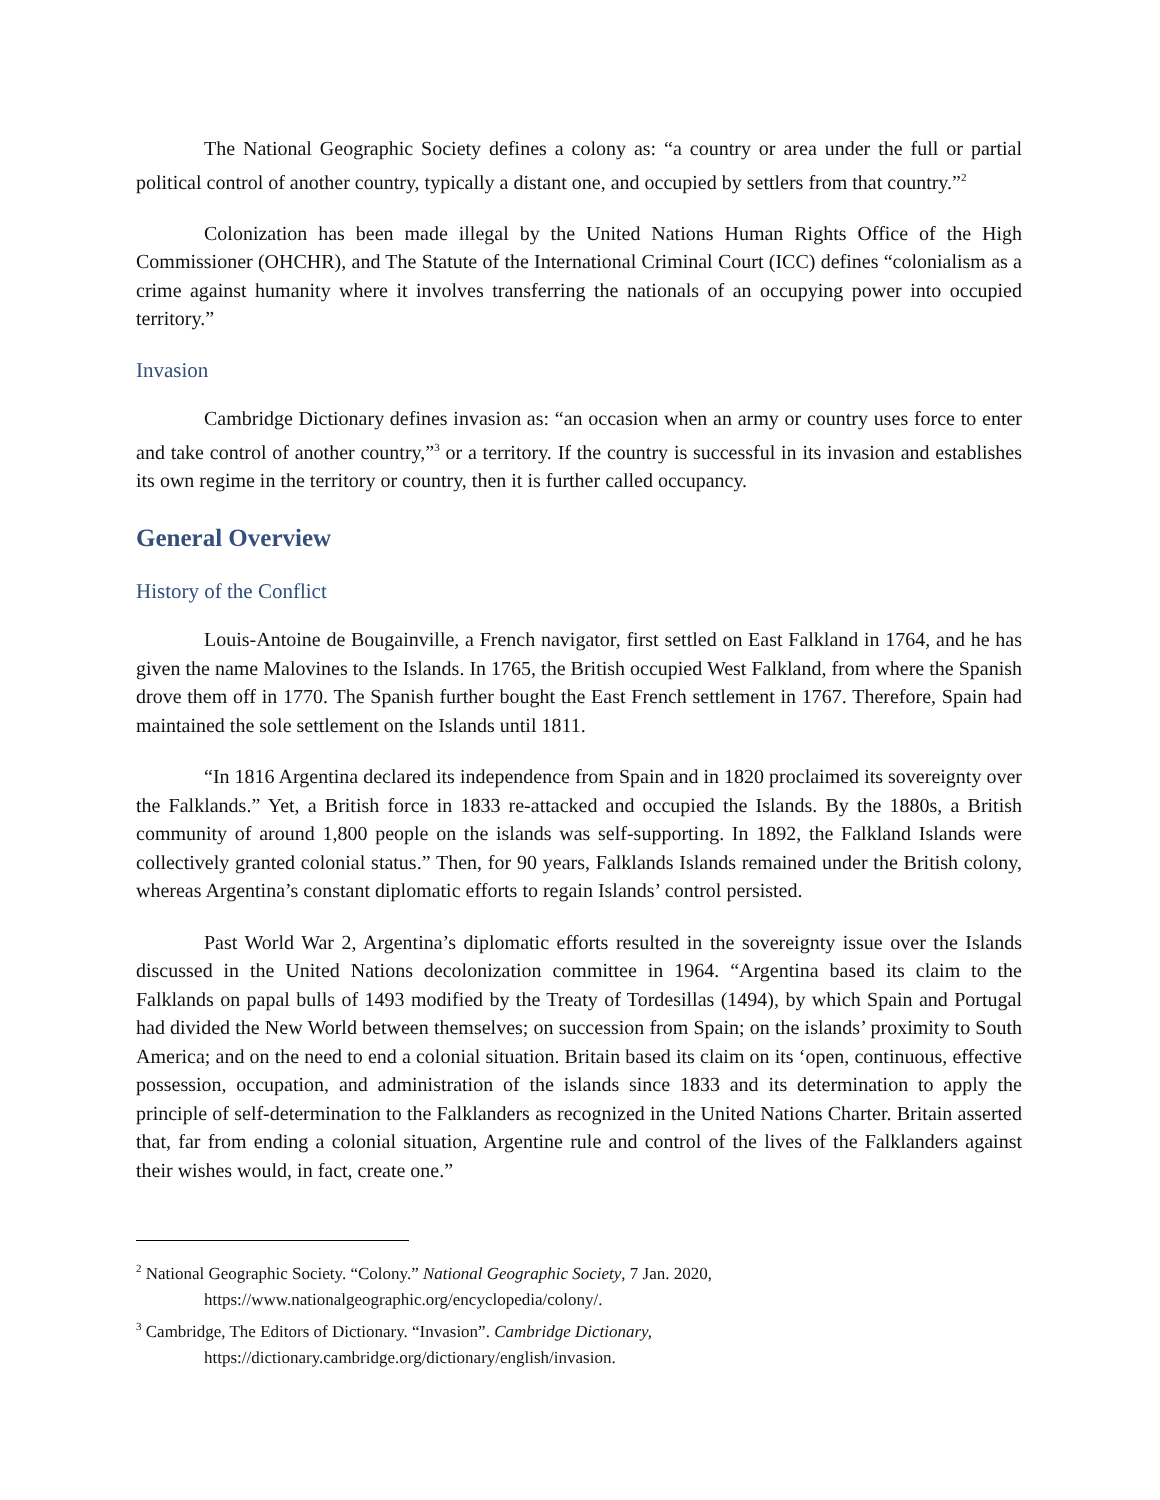The National Geographic Society defines a colony as: “a country or area under the full or partial political control of another country, typically a distant one, and occupied by settlers from that country.”<sup>2</sup>
Colonization has been made illegal by the United Nations Human Rights Office of the High Commissioner (OHCHR), and The Statute of the International Criminal Court (ICC) defines “colonialism as a crime against humanity where it involves transferring the nationals of an occupying power into occupied territory.”
Invasion
Cambridge Dictionary defines invasion as: “an occasion when an army or country uses force to enter and take control of another country,”<sup>3</sup> or a territory. If the country is successful in its invasion and establishes its own regime in the territory or country, then it is further called occupancy.
General Overview
History of the Conflict
Louis-Antoine de Bougainville, a French navigator, first settled on East Falkland in 1764, and he has given the name Malovines to the Islands. In 1765, the British occupied West Falkland, from where the Spanish drove them off in 1770. The Spanish further bought the East French settlement in 1767. Therefore, Spain had maintained the sole settlement on the Islands until 1811.
“In 1816 Argentina declared its independence from Spain and in 1820 proclaimed its sovereignty over the Falklands.” Yet, a British force in 1833 re-attacked and occupied the Islands. By the 1880s, a British community of around 1,800 people on the islands was self-supporting. In 1892, the Falkland Islands were collectively granted colonial status.” Then, for 90 years, Falklands Islands remained under the British colony, whereas Argentina’s constant diplomatic efforts to regain Islands’ control persisted.
Past World War 2, Argentina’s diplomatic efforts resulted in the sovereignty issue over the Islands discussed in the United Nations decolonization committee in 1964. “Argentina based its claim to the Falklands on papal bulls of 1493 modified by the Treaty of Tordesillas (1494), by which Spain and Portugal had divided the New World between themselves; on succession from Spain; on the islands’ proximity to South America; and on the need to end a colonial situation. Britain based its claim on its ‘open, continuous, effective possession, occupation, and administration of the islands since 1833 and its determination to apply the principle of self-determination to the Falklanders as recognized in the United Nations Charter. Britain asserted that, far from ending a colonial situation, Argentine rule and control of the lives of the Falklanders against their wishes would, in fact, create one.”
<sup>2</sup> National Geographic Society. “Colony.” National Geographic Society, 7 Jan. 2020,
https://www.nationalgeographic.org/encyclopedia/colony/.
<sup>3</sup> Cambridge, The Editors of Dictionary. “Invasion”. Cambridge Dictionary,
https://dictionary.cambridge.org/dictionary/english/invasion.